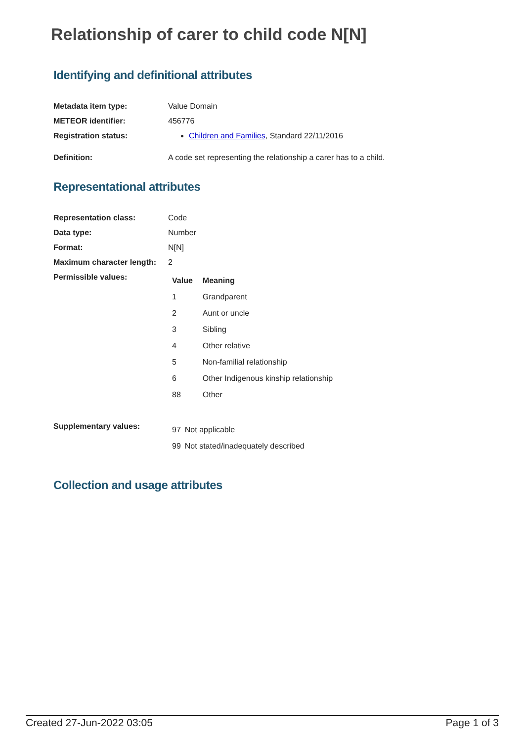Relationship of carer to child code N[N]
Identifying and definitional attributes
| Metadata item type: | Value Domain |
| METEOR identifier: | 456776 |
| Registration status: | Children and Families , Standard 22/11/2016 |
| Definition: | A code set representing the relationship a carer has to a child. |
Representational attributes
| Representation class: | Code |
| Data type: | Number |
| Format: | N[N] |
| Maximum character length: | 2 |
| Permissible values: | / Value / Meaning / / --- / --- / / 1 / Grandparent / / 2 / Aunt or uncle / / 3 / Sibling / / 4 / Other relative / / 5 / Non-familial relationship / / 6 / Other Indigenous kinship relationship / / 88 / Other / |
| Supplementary values: | / 97 / Not applicable / / 99 / Not stated/inadequately described / |
Collection and usage attributes
Created 27-Jun-2022 03:05 Page 1 of 3